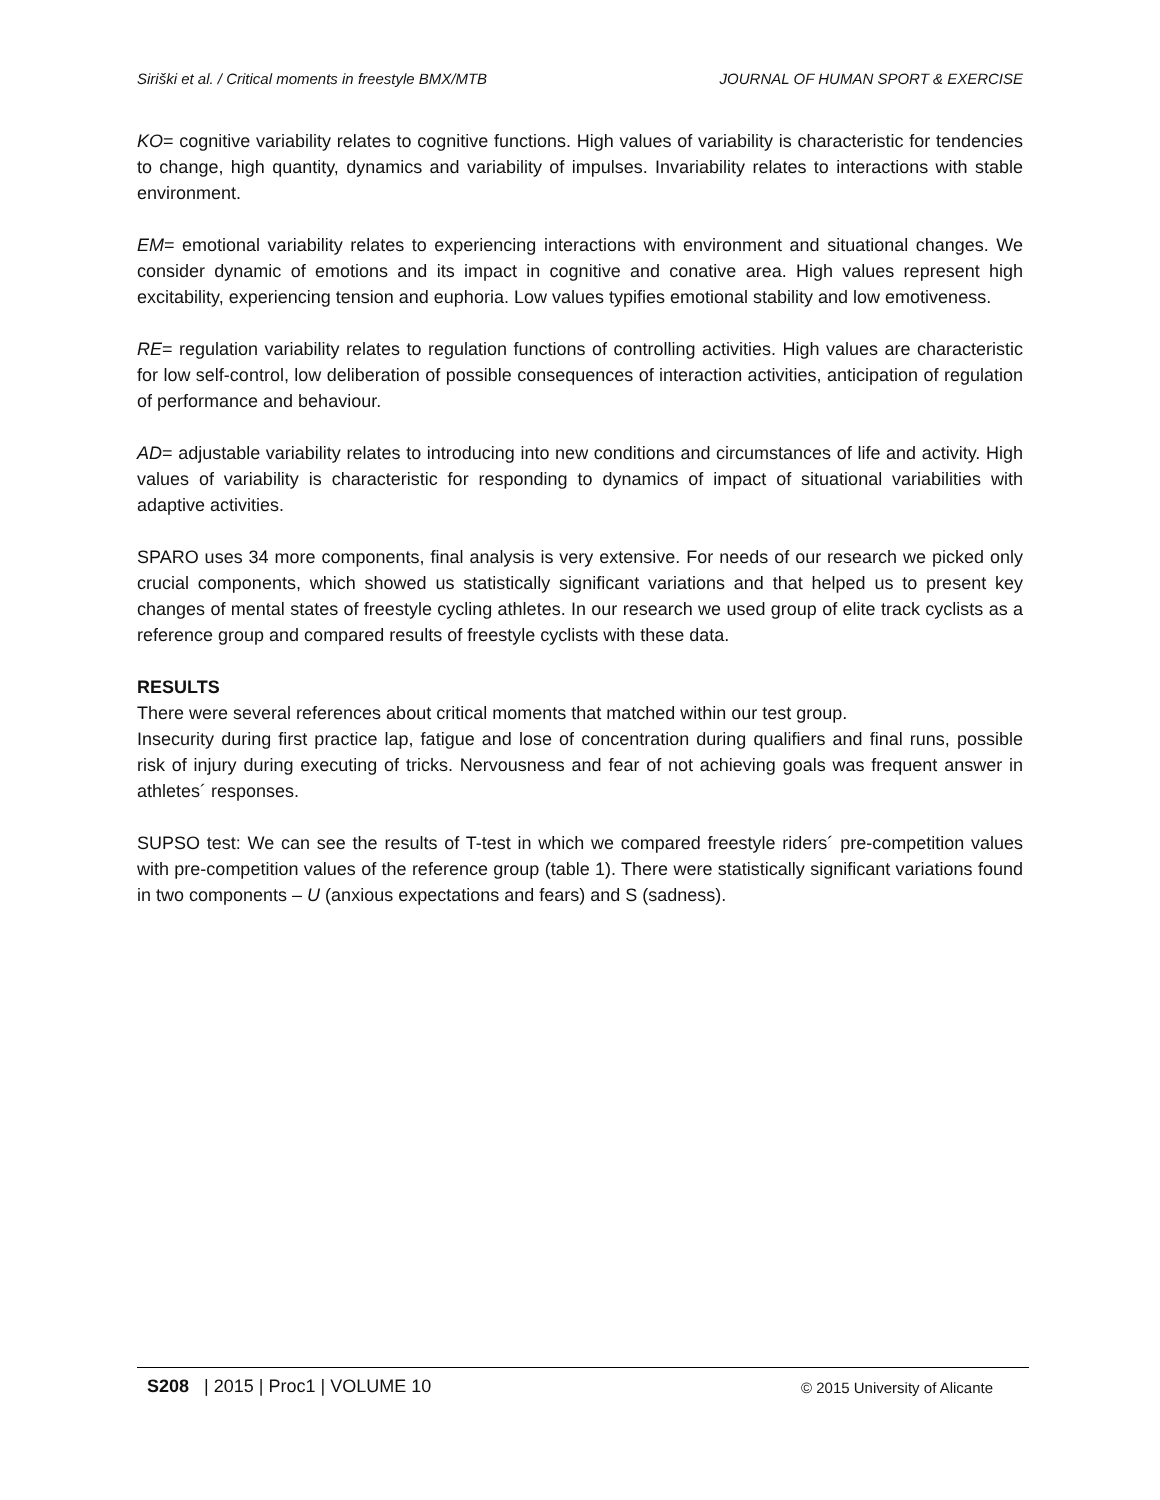Siriški et al. / Critical moments in freestyle BMX/MTB JOURNAL OF HUMAN SPORT & EXERCISE
KO= cognitive variability relates to cognitive functions. High values of variability is characteristic for tendencies to change, high quantity, dynamics and variability of impulses. Invariability relates to interactions with stable environment.
EM= emotional variability relates to experiencing interactions with environment and situational changes. We consider dynamic of emotions and its impact in cognitive and conative area. High values represent high excitability, experiencing tension and euphoria. Low values typifies emotional stability and low emotiveness.
RE= regulation variability relates to regulation functions of controlling activities. High values are characteristic for low self-control, low deliberation of possible consequences of interaction activities, anticipation of regulation of performance and behaviour.
AD= adjustable variability relates to introducing into new conditions and circumstances of life and activity. High values of variability is characteristic for responding to dynamics of impact of situational variabilities with adaptive activities.
SPARO uses 34 more components, final analysis is very extensive. For needs of our research we picked only crucial components, which showed us statistically significant variations and that helped us to present key changes of mental states of freestyle cycling athletes. In our research we used group of elite track cyclists as a reference group and compared results of freestyle cyclists with these data.
RESULTS
There were several references about critical moments that matched within our test group.
Insecurity during first practice lap, fatigue and lose of concentration during qualifiers and final runs, possible risk of injury during executing of tricks. Nervousness and fear of not achieving goals was frequent answer in athletes´ responses.
SUPSO test: We can see the results of T-test in which we compared freestyle riders´ pre-competition values with pre-competition values of the reference group (table 1). There were statistically significant variations found in two components – U (anxious expectations and fears) and S (sadness).
S208 | 2015 | Proc1 | VOLUME 10 © 2015 University of Alicante